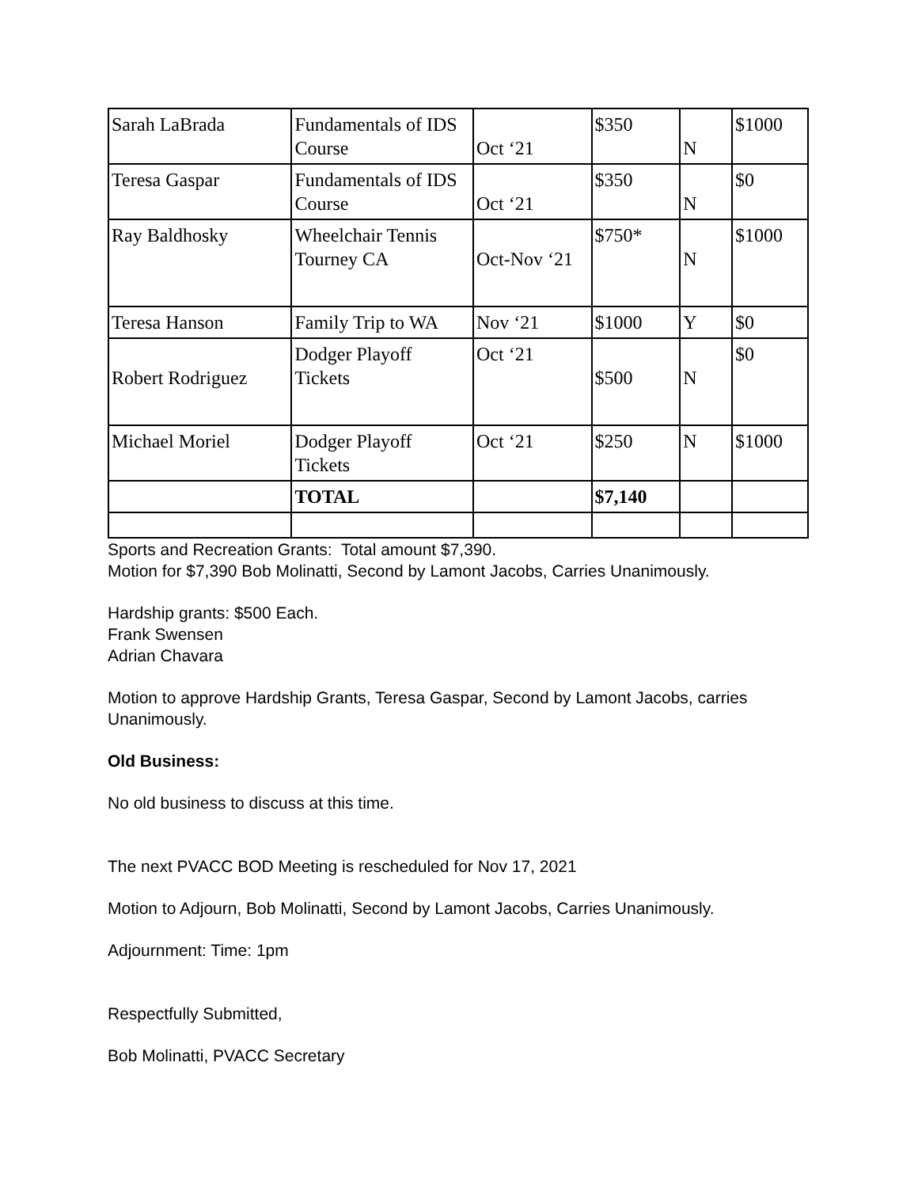| Sarah LaBrada | Fundamentals of IDS Course | Oct ‘21 | $350 | N | $1000 |
| Teresa Gaspar | Fundamentals of IDS Course | Oct ‘21 | $350 | N | $0 |
| Ray Baldhosky | Wheelchair Tennis Tourney CA | Oct-Nov ‘21 | $750* | N | $1000 |
| Teresa Hanson | Family Trip to WA | Nov ‘21 | $1000 | Y | $0 |
| Robert Rodriguez | Dodger Playoff Tickets | Oct ‘21 | $500 | N | $0 |
| Michael Moriel | Dodger Playoff Tickets | Oct ‘21 | $250 | N | $1000 |
| | TOTAL | | $7,140 | | |
Sports and Recreation Grants: Total amount $7,390.
Motion for $7,390 Bob Molinatti, Second by Lamont Jacobs, Carries Unanimously.
Hardship grants: $500 Each.
Frank Swensen
Adrian Chavara
Motion to approve Hardship Grants, Teresa Gaspar, Second by Lamont Jacobs, carries Unanimously.
Old Business:
No old business to discuss at this time.
The next PVACC BOD Meeting is rescheduled for Nov 17, 2021
Motion to Adjourn, Bob Molinatti, Second by Lamont Jacobs, Carries Unanimously.
Adjournment: Time: 1pm
Respectfully Submitted,
Bob Molinatti, PVACC Secretary